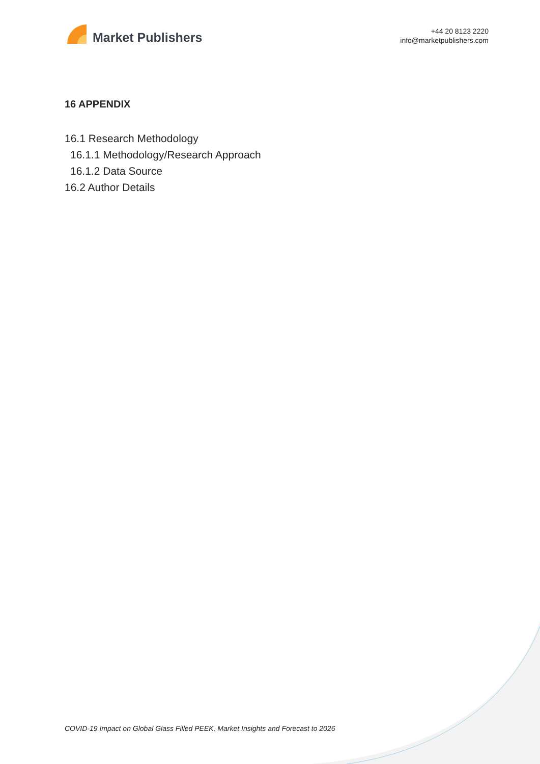Market Publishers
+44 20 8123 2220
info@marketpublishers.com
16 APPENDIX
16.1 Research Methodology
16.1.1 Methodology/Research Approach
16.1.2 Data Source
16.2 Author Details
COVID-19 Impact on Global Glass Filled PEEK, Market Insights and Forecast to 2026